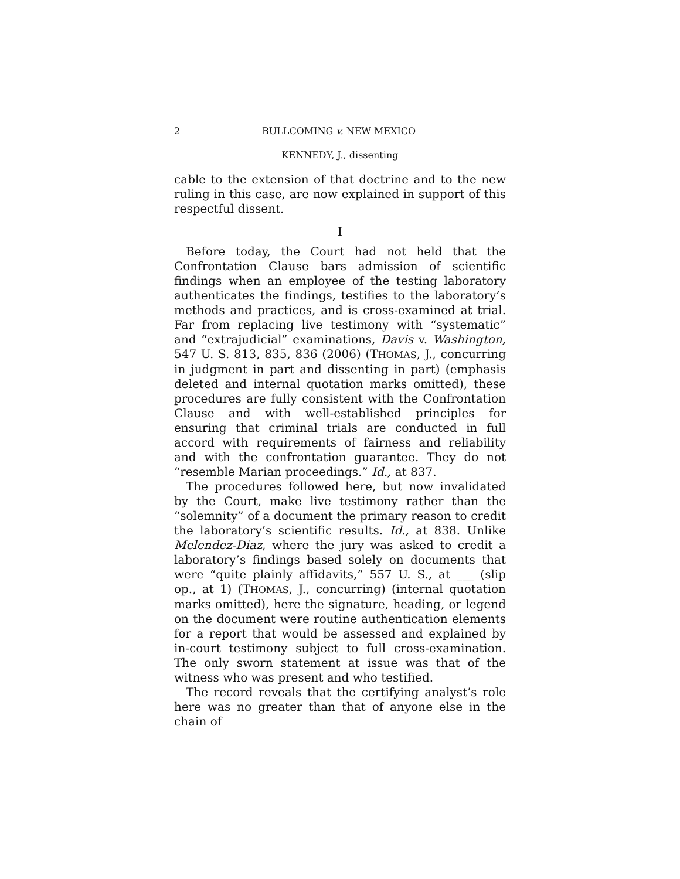2 BULLCOMING v. NEW MEXICO
KENNEDY, J., dissenting
cable to the extension of that doctrine and to the new ruling in this case, are now explained in support of this respectful dissent.
I
Before today, the Court had not held that the Confrontation Clause bars admission of scientific findings when an employee of the testing laboratory authenticates the findings, testifies to the laboratory’s methods and practices, and is cross-examined at trial. Far from replacing live testimony with “systematic” and “extrajudicial” examinations, Davis v. Washington, 547 U. S. 813, 835, 836 (2006) (THOMAS, J., concurring in judgment in part and dissenting in part) (emphasis deleted and internal quotation marks omitted), these procedures are fully consistent with the Confrontation Clause and with well-established principles for ensuring that criminal trials are conducted in full accord with requirements of fairness and reliability and with the confrontation guarantee. They do not “resemble Marian proceedings.” Id., at 837.
The procedures followed here, but now invalidated by the Court, make live testimony rather than the “solemnity” of a document the primary reason to credit the laboratory’s scientific results. Id., at 838. Unlike Melendez-Diaz, where the jury was asked to credit a laboratory’s findings based solely on documents that were “quite plainly affidavits,” 557 U. S., at ___ (slip op., at 1) (THOMAS, J., concurring) (internal quotation marks omitted), here the signature, heading, or legend on the document were routine authentication elements for a report that would be assessed and explained by in-court testimony subject to full cross-examination. The only sworn statement at issue was that of the witness who was present and who testified.
The record reveals that the certifying analyst’s role here was no greater than that of anyone else in the chain of